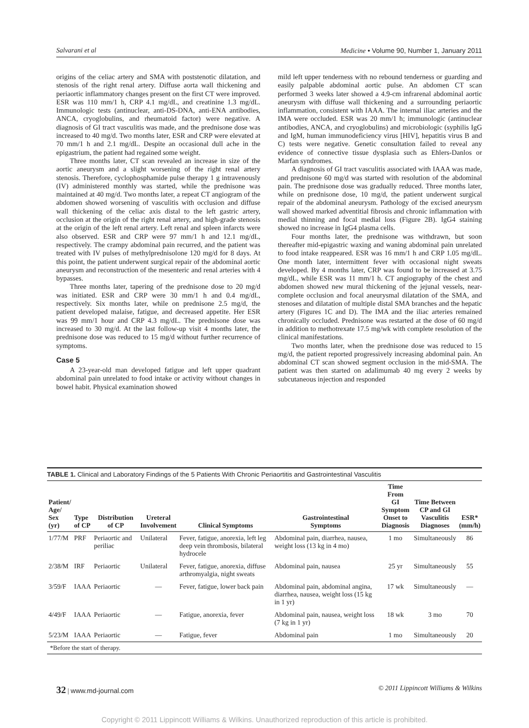Salvarani et al Medicine • Volume 90, Number 1, January 2011
origins of the celiac artery and SMA with poststenotic dilatation, and stenosis of the right renal artery. Diffuse aorta wall thickening and periaortic inflammatory changes present on the first CT were improved. ESR was 110 mm/1 h, CRP 4.1 mg/dL, and creatinine 1.3 mg/dL. Immunologic tests (antinuclear, anti-DS-DNA, anti-ENA antibodies, ANCA, cryoglobulins, and rheumatoid factor) were negative. A diagnosis of GI tract vasculitis was made, and the prednisone dose was increased to 40 mg/d. Two months later, ESR and CRP were elevated at 70 mm/1 h and 2.1 mg/dL. Despite an occasional dull ache in the epigastrium, the patient had regained some weight.
Three months later, CT scan revealed an increase in size of the aortic aneurysm and a slight worsening of the right renal artery stenosis. Therefore, cyclophosphamide pulse therapy 1 g intravenously (IV) administered monthly was started, while the prednisone was maintained at 40 mg/d. Two months later, a repeat CT angiogram of the abdomen showed worsening of vasculitis with occlusion and diffuse wall thickening of the celiac axis distal to the left gastric artery, occlusion at the origin of the right renal artery, and high-grade stenosis at the origin of the left renal artery. Left renal and spleen infarcts were also observed. ESR and CRP were 97 mm/1 h and 12.1 mg/dL, respectively. The crampy abdominal pain recurred, and the patient was treated with IV pulses of methylprednisolone 120 mg/d for 8 days. At this point, the patient underwent surgical repair of the abdominal aortic aneurysm and reconstruction of the mesenteric and renal arteries with 4 bypasses.
Three months later, tapering of the prednisone dose to 20 mg/d was initiated. ESR and CRP were 30 mm/1 h and 0.4 mg/dL, respectively. Six months later, while on prednisone 2.5 mg/d, the patient developed malaise, fatigue, and decreased appetite. Her ESR was 99 mm/1 hour and CRP 4.3 mg/dL. The prednisone dose was increased to 30 mg/d. At the last follow-up visit 4 months later, the prednisone dose was reduced to 15 mg/d without further recurrence of symptoms.
Case 5
A 23-year-old man developed fatigue and left upper quadrant abdominal pain unrelated to food intake or activity without changes in bowel habit. Physical examination showed
mild left upper tenderness with no rebound tenderness or guarding and easily palpable abdominal aortic pulse. An abdomen CT scan performed 3 weeks later showed a 4.9-cm infrarenal abdominal aortic aneurysm with diffuse wall thickening and a surrounding periaortic inflammation, consistent with IAAA. The internal iliac arteries and the IMA were occluded. ESR was 20 mm/1 h; immunologic (antinuclear antibodies, ANCA, and cryoglobulins) and microbiologic (syphilis IgG and IgM, human immunodeficiency virus [HIV], hepatitis virus B and C) tests were negative. Genetic consultation failed to reveal any evidence of connective tissue dysplasia such as Ehlers-Danlos or Marfan syndromes.
A diagnosis of GI tract vasculitis associated with IAAA was made, and prednisone 60 mg/d was started with resolution of the abdominal pain. The prednisone dose was gradually reduced. Three months later, while on prednisone dose, 10 mg/d, the patient underwent surgical repair of the abdominal aneurysm. Pathology of the excised aneurysm wall showed marked adventitial fibrosis and chronic inflammation with medial thinning and focal medial loss (Figure 2B). IgG4 staining showed no increase in IgG4 plasma cells.
Four months later, the prednisone was withdrawn, but soon thereafter mid-epigastric waxing and waning abdominal pain unrelated to food intake reappeared. ESR was 16 mm/1 h and CRP 1.05 mg/dL. One month later, intermittent fever with occasional night sweats developed. By 4 months later, CRP was found to be increased at 3.75 mg/dL, while ESR was 11 mm/1 h. CT angiography of the chest and abdomen showed new mural thickening of the jejunal vessels, near-complete occlusion and focal aneurysmal dilatation of the SMA, and stenoses and dilatation of multiple distal SMA branches and the hepatic artery (Figures 1C and D). The IMA and the iliac arteries remained chronically occluded. Prednisone was restarted at the dose of 60 mg/d in addition to methotrexate 17.5 mg/wk with complete resolution of the clinical manifestations.
Two months later, when the prednisone dose was reduced to 15 mg/d, the patient reported progressively increasing abdominal pain. An abdominal CT scan showed segment occlusion in the mid-SMA. The patient was then started on adalimumab 40 mg every 2 weeks by subcutaneous injection and responded
TABLE 1. Clinical and Laboratory Findings of the 5 Patients With Chronic Periaortitis and Gastrointestinal Vasculitis
| Patient/ Age/ Sex (yr) | Type of CP | Distribution of CP | Ureteral Involvement | Clinical Symptoms | Gastrointestinal Symptoms | Time From GI Symptom Onset to Diagnosis | Time Between CP and GI Vasculitis Diagnoses | ESR* (mm/h) |
| --- | --- | --- | --- | --- | --- | --- | --- | --- |
| 1/77/M | PRF | Periaortic and periliac | Unilateral | Fever, fatigue, anorexia, left leg deep vein thrombosis, bilateral hydrocele | Abdominal pain, diarrhea, nausea, weight loss (13 kg in 4 mo) | 1 mo | Simultaneously | 86 |
| 2/38/M | IRF | Periaortic | Unilateral | Fever, fatigue, anorexia, diffuse arthromyalgia, night sweats | Abdominal pain, nausea | 25 yr | Simultaneously | 55 |
| 3/59/F | IAAA | Periaortic | — | Fever, fatigue, lower back pain | Abdominal pain, abdominal angina, diarrhea, nausea, weight loss (15 kg in 1 yr) | 17 wk | Simultaneously | — |
| 4/49/F | IAAA | Periaortic | — | Fatigue, anorexia, fever | Abdominal pain, nausea, weight loss (7 kg in 1 yr) | 18 wk | 3 mo | 70 |
| 5/23/M | IAAA | Periaortic | — | Fatigue, fever | Abdominal pain | 1 mo | Simultaneously | 20 |
*Before the start of therapy.
32 | www.md-journal.com © 2011 Lippincott Williams & Wilkins
Copyright © 2011 Lippincott Williams & Wilkins. Unauthorized reproduction of this article is prohibited.